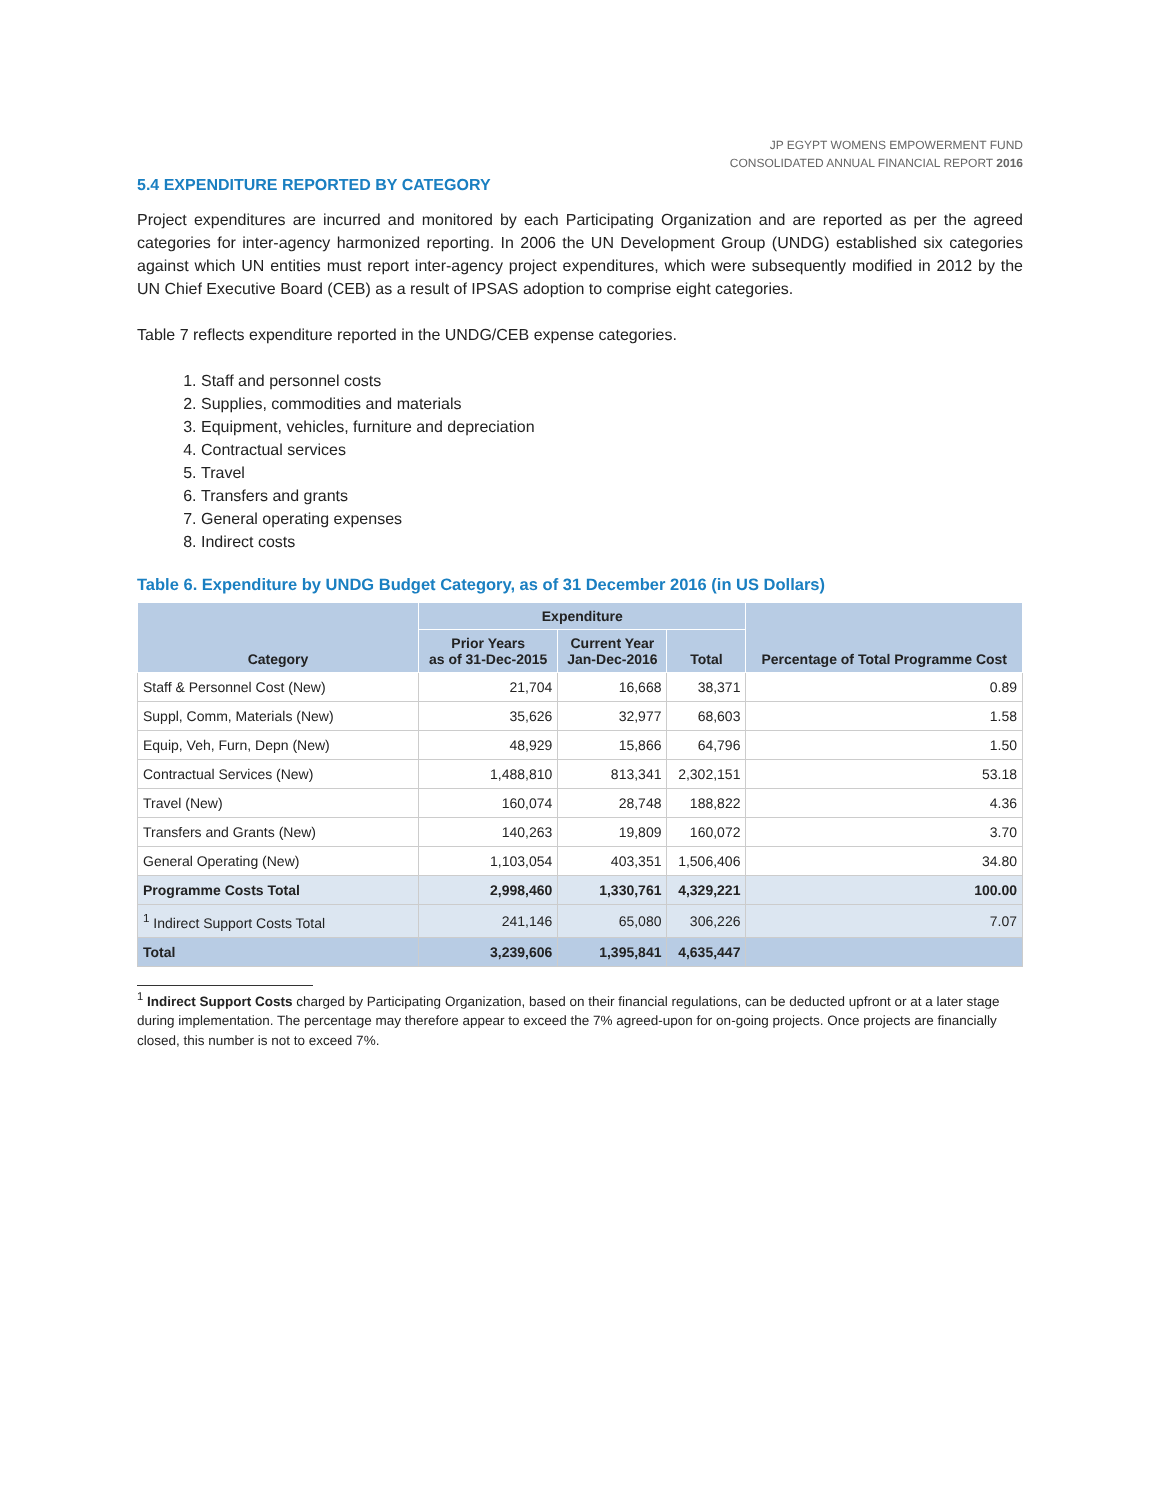JP EGYPT WOMENS EMPOWERMENT FUND
CONSOLIDATED ANNUAL FINANCIAL REPORT 2016
5.4 EXPENDITURE REPORTED BY CATEGORY
Project expenditures are incurred and monitored by each Participating Organization and are reported as per the agreed categories for inter-agency harmonized reporting. In 2006 the UN Development Group (UNDG) established six categories against which UN entities must report inter-agency project expenditures, which were subsequently modified in 2012 by the UN Chief Executive Board (CEB) as a result of IPSAS adoption to comprise eight categories.
Table 7 reflects expenditure reported in the UNDG/CEB expense categories.
1. Staff and personnel costs
2. Supplies, commodities and materials
3. Equipment, vehicles, furniture and depreciation
4. Contractual services
5. Travel
6. Transfers and grants
7. General operating expenses
8. Indirect costs
Table 6. Expenditure by UNDG Budget Category, as of 31 December 2016 (in US Dollars)
| Category | Expenditure | | | Percentage of Total Programme Cost |
| --- | --- | --- | --- | --- |
| | Prior Years as of 31-Dec-2015 | Current Year Jan-Dec-2016 | Total | |
| Staff & Personnel Cost (New) | 21,704 | 16,668 | 38,371 | 0.89 |
| Suppl, Comm, Materials (New) | 35,626 | 32,977 | 68,603 | 1.58 |
| Equip, Veh, Furn, Depn (New) | 48,929 | 15,866 | 64,796 | 1.50 |
| Contractual Services (New) | 1,488,810 | 813,341 | 2,302,151 | 53.18 |
| Travel (New) | 160,074 | 28,748 | 188,822 | 4.36 |
| Transfers and Grants (New) | 140,263 | 19,809 | 160,072 | 3.70 |
| General Operating (New) | 1,103,054 | 403,351 | 1,506,406 | 34.80 |
| Programme Costs Total | 2,998,460 | 1,330,761 | 4,329,221 | 100.00 |
| <sup>1</sup> Indirect Support Costs Total | 241,146 | 65,080 | 306,226 | 7.07 |
| Total | 3,239,606 | 1,395,841 | 4,635,447 | |
<sup>1</sup> Indirect Support Costs charged by Participating Organization, based on their financial regulations, can be deducted upfront or at a later stage during implementation. The percentage may therefore appear to exceed the 7% agreed-upon for on-going projects. Once projects are financially closed, this number is not to exceed 7%.